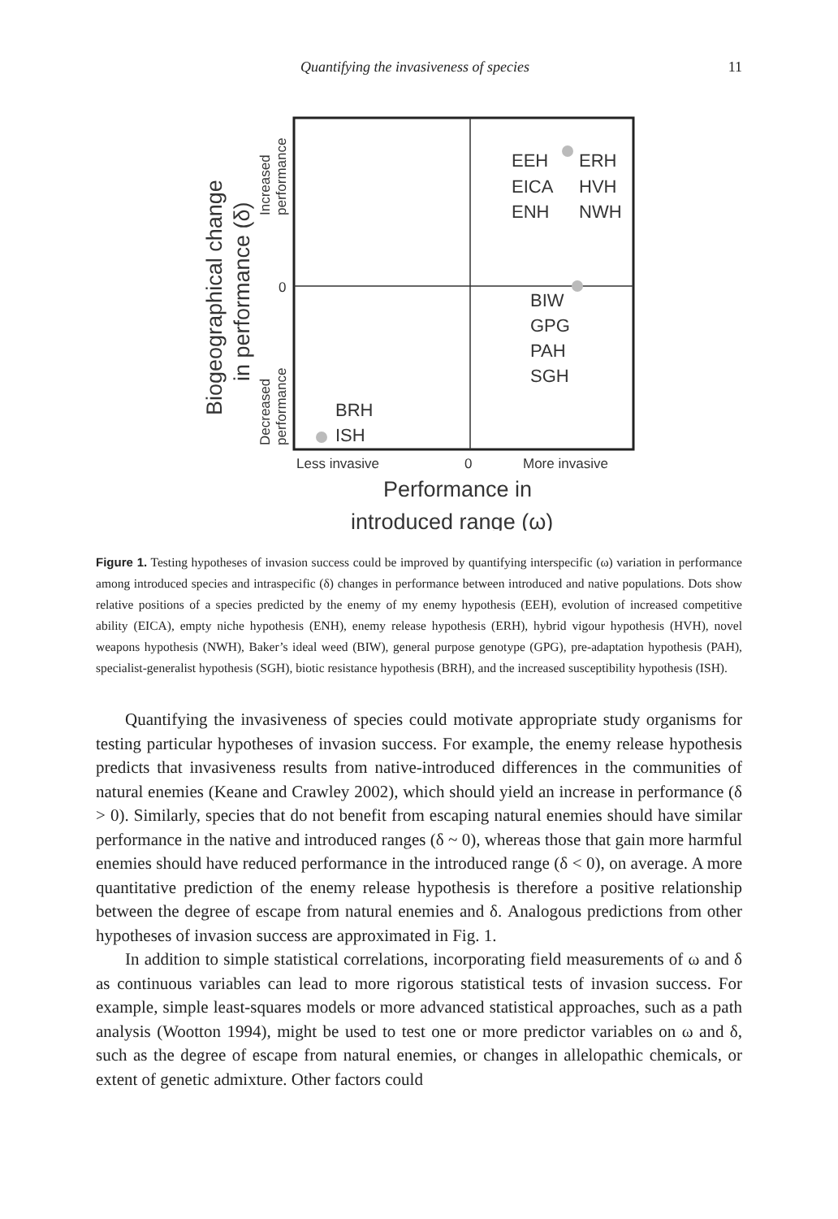Quantifying the invasiveness of species 11
EEH
ERH
EICA
HVH
ENH
NWH
BIW
GPG
PAH
SGH
BRH
ISH
Less invasive
0
More invasive
0
Performance in
introduced range (ω)
Biogeographical change
in performance (δ)
Increased
performance
Decreased
performance
Figure 1. Testing hypotheses of invasion success could be improved by quantifying interspecific (ω) variation in performance among introduced species and intraspecific (δ) changes in performance between introduced and native populations. Dots show relative positions of a species predicted by the enemy of my enemy hypothesis (EEH), evolution of increased competitive ability (EICA), empty niche hypothesis (ENH), enemy release hypothesis (ERH), hybrid vigour hypothesis (HVH), novel weapons hypothesis (NWH), Baker’s ideal weed (BIW), general purpose genotype (GPG), pre-adaptation hypothesis (PAH), specialist-generalist hypothesis (SGH), biotic resistance hypothesis (BRH), and the increased susceptibility hypothesis (ISH).
Quantifying the invasiveness of species could motivate appropriate study organisms for testing particular hypotheses of invasion success. For example, the enemy release hypothesis predicts that invasiveness results from native-introduced differences in the communities of natural enemies (Keane and Crawley 2002), which should yield an increase in performance (δ > 0). Similarly, species that do not benefit from escaping natural enemies should have similar performance in the native and introduced ranges (δ ~ 0), whereas those that gain more harmful enemies should have reduced performance in the introduced range (δ < 0), on average. A more quantitative prediction of the enemy release hypothesis is therefore a positive relationship between the degree of escape from natural enemies and δ. Analogous predictions from other hypotheses of invasion success are approximated in Fig. 1.
In addition to simple statistical correlations, incorporating field measurements of ω and δ as continuous variables can lead to more rigorous statistical tests of invasion success. For example, simple least-squares models or more advanced statistical approaches, such as a path analysis (Wootton 1994), might be used to test one or more predictor variables on ω and δ, such as the degree of escape from natural enemies, or changes in allelopathic chemicals, or extent of genetic admixture. Other factors could